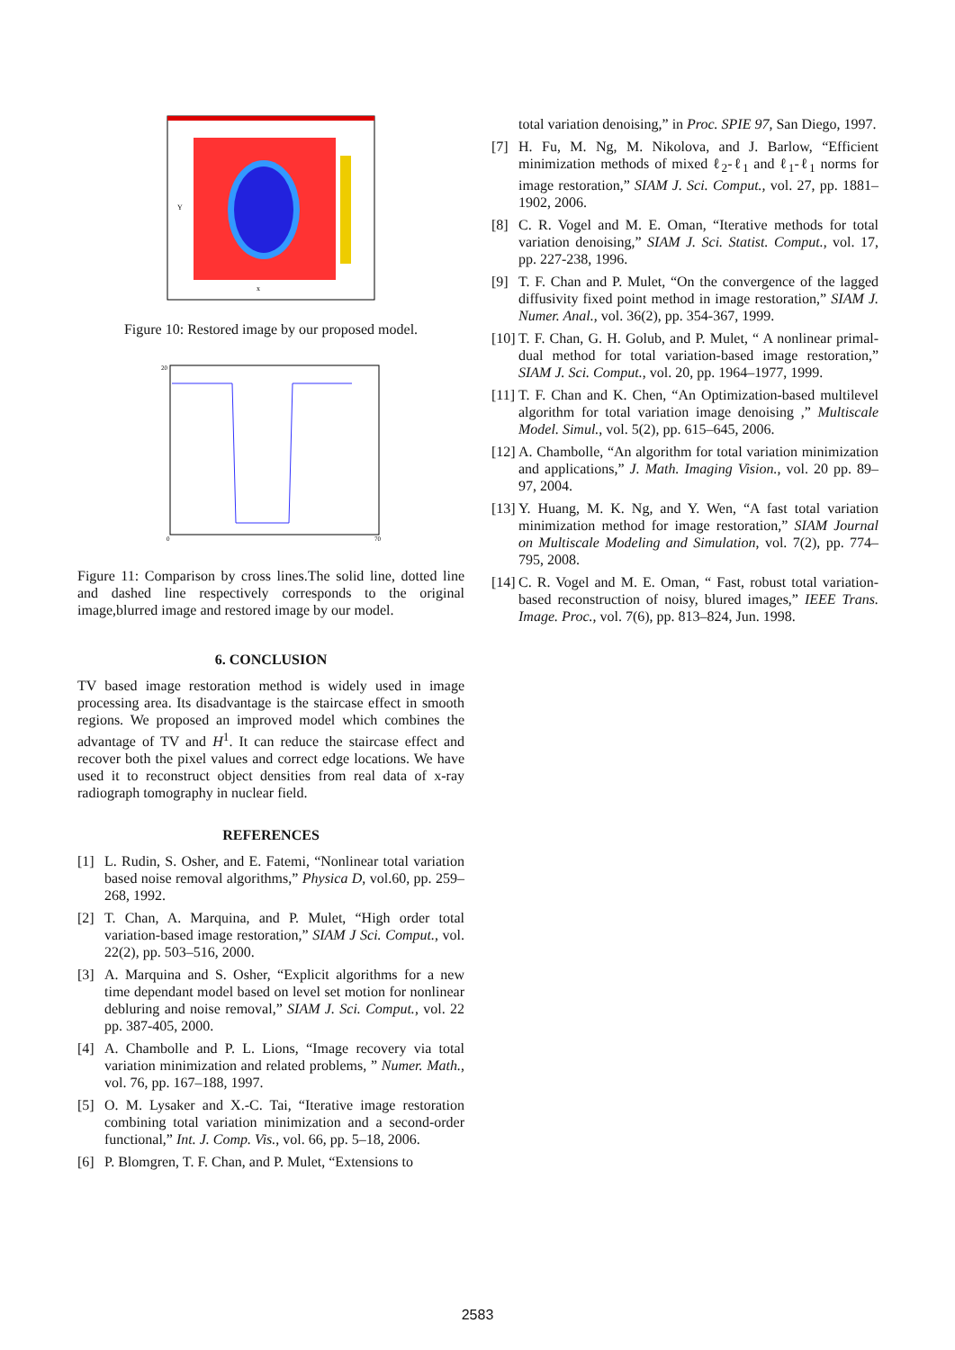x
Y
Figure 10: Restored image by our proposed model.
20
0
70
Figure 11: Comparison by cross lines.The solid line, dotted line and dashed line respectively corresponds to the original image,blurred image and restored image by our model.
6. CONCLUSION
TV based image restoration method is widely used in image processing area. Its disadvantage is the staircase effect in smooth regions. We proposed an improved model which combines the advantage of TV and H<sup>1</sup>. It can reduce the staircase effect and recover both the pixel values and correct edge locations. We have used it to reconstruct object densities from real data of x-ray radiograph tomography in nuclear field.
REFERENCES
[1] L. Rudin, S. Osher, and E. Fatemi, “Nonlinear total variation based noise removal algorithms,” Physica D, vol.60, pp. 259–268, 1992.
[2] T. Chan, A. Marquina, and P. Mulet, “High order total variation-based image restoration,” SIAM J Sci. Comput., vol. 22(2), pp. 503–516, 2000.
[3] A. Marquina and S. Osher, “Explicit algorithms for a new time dependant model based on level set motion for nonlinear debluring and noise removal,” SIAM J. Sci. Comput., vol. 22 pp. 387-405, 2000.
[4] A. Chambolle and P. L. Lions, “Image recovery via total variation minimization and related problems, ” Numer. Math., vol. 76, pp. 167–188, 1997.
[5] O. M. Lysaker and X.-C. Tai, “Iterative image restoration combining total variation minimization and a second-order functional,” Int. J. Comp. Vis., vol. 66, pp. 5–18, 2006.
[6] P. Blomgren, T. F. Chan, and P. Mulet, “Extensions to
total variation denoising,” in Proc. SPIE 97, San Diego, 1997.
[7] H. Fu, M. Ng, M. Nikolova, and J. Barlow, “Efficient minimization methods of mixed ℓ<sub>2</sub>-ℓ<sub>1</sub> and ℓ<sub>1</sub>-ℓ<sub>1</sub> norms for image restoration,” SIAM J. Sci. Comput., vol. 27, pp. 1881–1902, 2006.
[8] C. R. Vogel and M. E. Oman, “Iterative methods for total variation denoising,” SIAM J. Sci. Statist. Comput., vol. 17, pp. 227-238, 1996.
[9] T. F. Chan and P. Mulet, “On the convergence of the lagged diffusivity fixed point method in image restoration,” SIAM J. Numer. Anal., vol. 36(2), pp. 354-367, 1999.
[10]
T. F. Chan, G. H. Golub, and P. Mulet, “ A nonlinear primal-dual method for total variation-based image restoration,” SIAM J. Sci. Comput., vol. 20, pp. 1964–1977, 1999.
[11]
T. F. Chan and K. Chen, “An Optimization-based multilevel algorithm for total variation image denoising ,” Multiscale Model. Simul., vol. 5(2), pp. 615–645, 2006.
[12]
A. Chambolle, “An algorithm for total variation minimization and applications,” J. Math. Imaging Vision., vol. 20 pp. 89–97, 2004.
[13]
Y. Huang, M. K. Ng, and Y. Wen, “A fast total variation minimization method for image restoration,” SIAM Journal on Multiscale Modeling and Simulation, vol. 7(2), pp. 774–795, 2008.
[14]
C. R. Vogel and M. E. Oman, “ Fast, robust total variation-based reconstruction of noisy, blured images,” IEEE Trans. Image. Proc., vol. 7(6), pp. 813–824, Jun. 1998.
2583